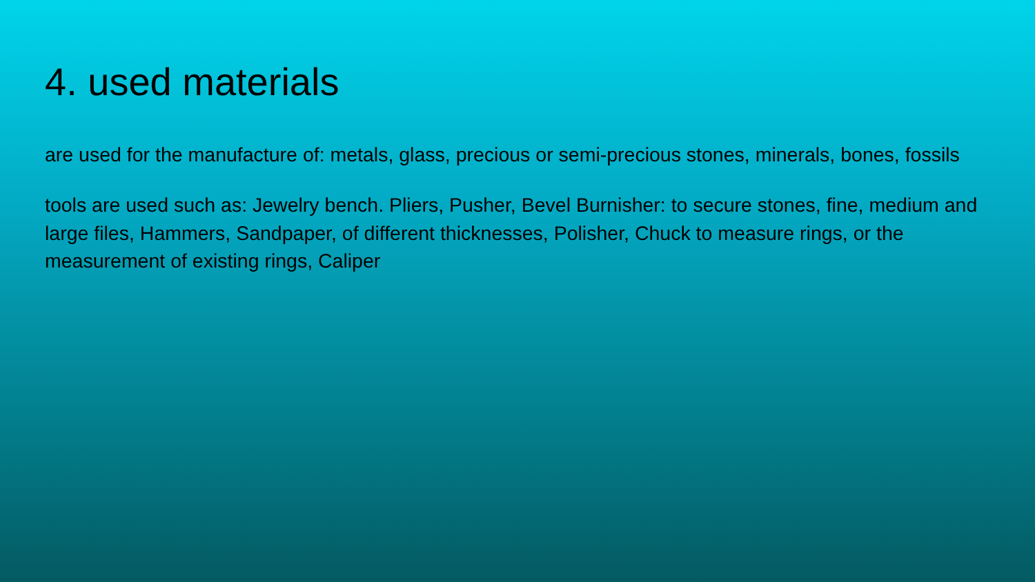4. used materials
are used for the manufacture of: metals, glass, precious or semi-precious stones, minerals, bones, fossils
tools are used such as: Jewelry bench. Pliers, Pusher, Bevel Burnisher: to secure stones, fine, medium and large files, Hammers, Sandpaper, of different thicknesses, Polisher, Chuck to measure rings, or the measurement of existing rings, Caliper